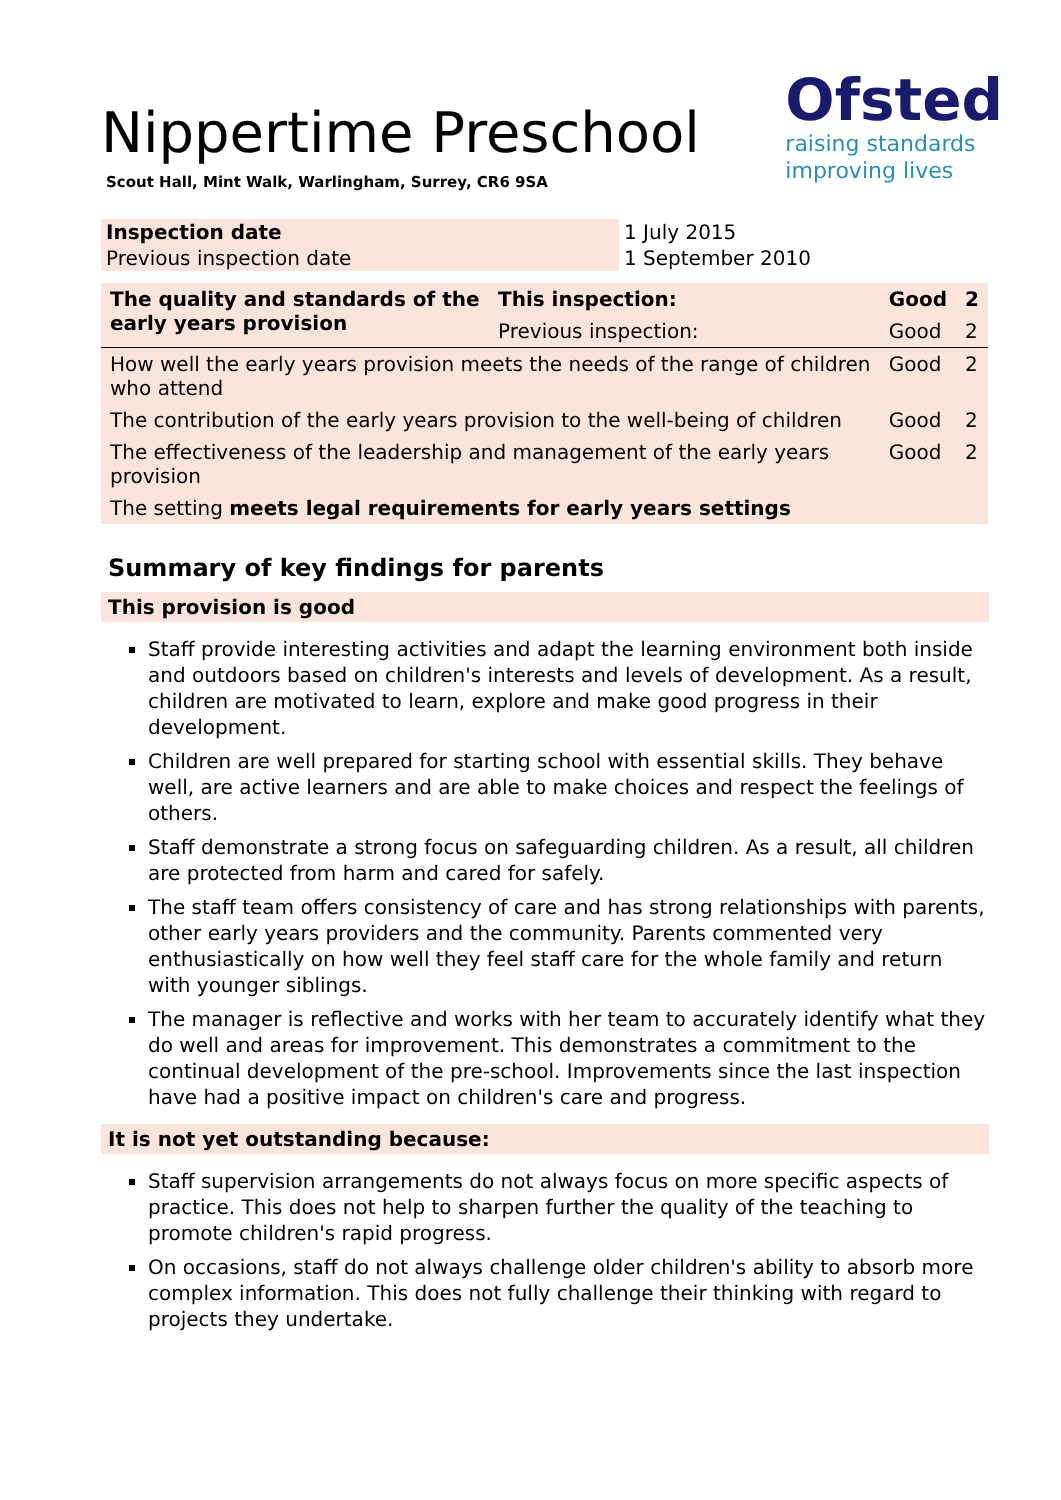Ofsted
raising standards
improving lives
Nippertime Preschool
Scout Hall, Mint Walk, Warlingham, Surrey, CR6 9SA
| Inspection date | 1 July 2015 |
| Previous inspection date | 1 September 2010 |
| The quality and standards of the early years provision | This inspection: | Good | 2 |
| --- | --- | --- | --- |
| | Previous inspection: | Good | 2 |
| How well the early years provision meets the needs of the range of children who attend | | Good | 2 |
| The contribution of the early years provision to the well-being of children | | Good | 2 |
| The effectiveness of the leadership and management of the early years provision | | Good | 2 |
| The setting meets legal requirements for early years settings | | | |
Summary of key findings for parents
This provision is good
Staff provide interesting activities and adapt the learning environment both inside and outdoors based on children's interests and levels of development. As a result, children are motivated to learn, explore and make good progress in their development.
Children are well prepared for starting school with essential skills. They behave well, are active learners and are able to make choices and respect the feelings of others.
Staff demonstrate a strong focus on safeguarding children. As a result, all children are protected from harm and cared for safely.
The staff team offers consistency of care and has strong relationships with parents, other early years providers and the community. Parents commented very enthusiastically on how well they feel staff care for the whole family and return with younger siblings.
The manager is reflective and works with her team to accurately identify what they do well and areas for improvement. This demonstrates a commitment to the continual development of the pre-school. Improvements since the last inspection have had a positive impact on children's care and progress.
It is not yet outstanding because:
Staff supervision arrangements do not always focus on more specific aspects of practice. This does not help to sharpen further the quality of the teaching to promote children's rapid progress.
On occasions, staff do not always challenge older children's ability to absorb more complex information. This does not fully challenge their thinking with regard to projects they undertake.